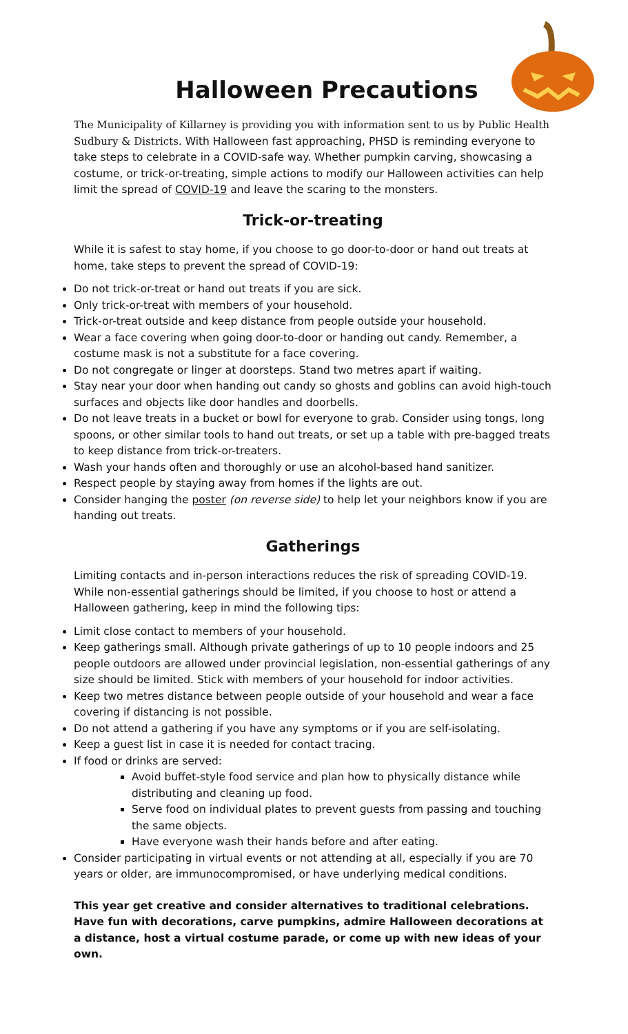Halloween Precautions
The Municipality of Killarney is providing you with information sent to us by Public Health Sudbury & Districts. With Halloween fast approaching, PHSD is reminding everyone to take steps to celebrate in a COVID-safe way. Whether pumpkin carving, showcasing a costume, or trick-or-treating, simple actions to modify our Halloween activities can help limit the spread of COVID-19 and leave the scaring to the monsters.
Trick-or-treating
While it is safest to stay home, if you choose to go door-to-door or hand out treats at home, take steps to prevent the spread of COVID-19:
Do not trick-or-treat or hand out treats if you are sick.
Only trick-or-treat with members of your household.
Trick-or-treat outside and keep distance from people outside your household.
Wear a face covering when going door-to-door or handing out candy. Remember, a costume mask is not a substitute for a face covering.
Do not congregate or linger at doorsteps. Stand two metres apart if waiting.
Stay near your door when handing out candy so ghosts and goblins can avoid high-touch surfaces and objects like door handles and doorbells.
Do not leave treats in a bucket or bowl for everyone to grab. Consider using tongs, long spoons, or other similar tools to hand out treats, or set up a table with pre-bagged treats to keep distance from trick-or-treaters.
Wash your hands often and thoroughly or use an alcohol-based hand sanitizer.
Respect people by staying away from homes if the lights are out.
Consider hanging the poster (on reverse side) to help let your neighbors know if you are handing out treats.
Gatherings
Limiting contacts and in-person interactions reduces the risk of spreading COVID-19. While non-essential gatherings should be limited, if you choose to host or attend a Halloween gathering, keep in mind the following tips:
Limit close contact to members of your household.
Keep gatherings small. Although private gatherings of up to 10 people indoors and 25 people outdoors are allowed under provincial legislation, non-essential gatherings of any size should be limited. Stick with members of your household for indoor activities.
Keep two metres distance between people outside of your household and wear a face covering if distancing is not possible.
Do not attend a gathering if you have any symptoms or if you are self-isolating.
Keep a guest list in case it is needed for contact tracing.
If food or drinks are served:
Avoid buffet-style food service and plan how to physically distance while distributing and cleaning up food.
Serve food on individual plates to prevent guests from passing and touching the same objects.
Have everyone wash their hands before and after eating.
Consider participating in virtual events or not attending at all, especially if you are 70 years or older, are immunocompromised, or have underlying medical conditions.
This year get creative and consider alternatives to traditional celebrations. Have fun with decorations, carve pumpkins, admire Halloween decorations at a distance, host a virtual costume parade, or come up with new ideas of your own.